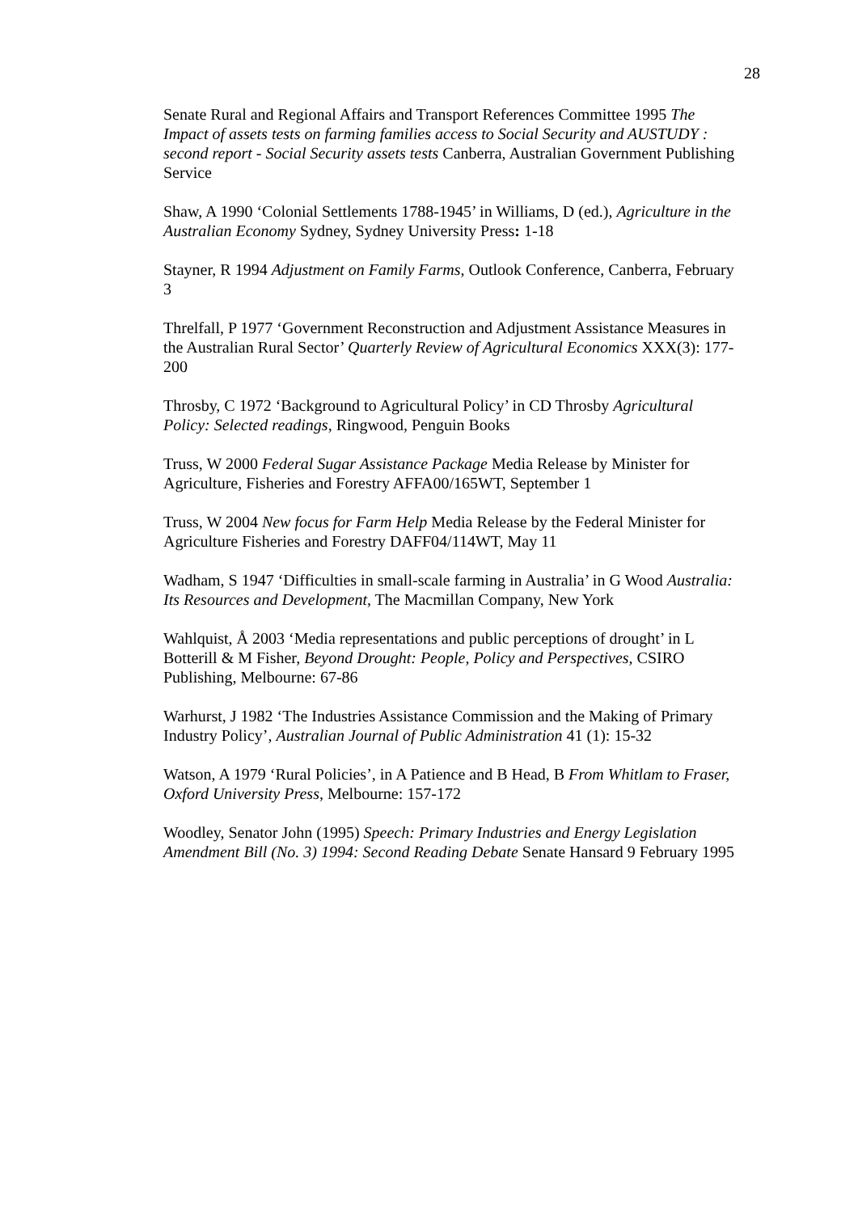28
Senate Rural and Regional Affairs and Transport References Committee 1995 The Impact of assets tests on farming families access to Social Security and AUSTUDY : second report - Social Security assets tests Canberra, Australian Government Publishing Service
Shaw, A 1990 ‘Colonial Settlements 1788-1945’ in Williams, D (ed.), Agriculture in the Australian Economy Sydney, Sydney University Press: 1-18
Stayner, R 1994 Adjustment on Family Farms, Outlook Conference, Canberra, February 3
Threlfall, P 1977 ‘Government Reconstruction and Adjustment Assistance Measures in the Australian Rural Sector’ Quarterly Review of Agricultural Economics XXX(3): 177-200
Throsby, C 1972 ‘Background to Agricultural Policy’ in CD Throsby Agricultural Policy: Selected readings, Ringwood, Penguin Books
Truss, W 2000 Federal Sugar Assistance Package Media Release by Minister for Agriculture, Fisheries and Forestry AFFA00/165WT, September 1
Truss, W 2004 New focus for Farm Help Media Release by the Federal Minister for Agriculture Fisheries and Forestry DAFF04/114WT, May 11
Wadham, S 1947 ‘Difficulties in small-scale farming in Australia’ in G Wood Australia: Its Resources and Development, The Macmillan Company, New York
Wahlquist, Å 2003 ‘Media representations and public perceptions of drought’ in L Botterill & M Fisher, Beyond Drought: People, Policy and Perspectives, CSIRO Publishing, Melbourne: 67-86
Warhurst, J 1982 ‘The Industries Assistance Commission and the Making of Primary Industry Policy’, Australian Journal of Public Administration 41 (1): 15-32
Watson, A 1979 ‘Rural Policies’, in A Patience and B Head, B From Whitlam to Fraser, Oxford University Press, Melbourne: 157-172
Woodley, Senator John (1995) Speech: Primary Industries and Energy Legislation Amendment Bill (No. 3) 1994: Second Reading Debate Senate Hansard 9 February 1995